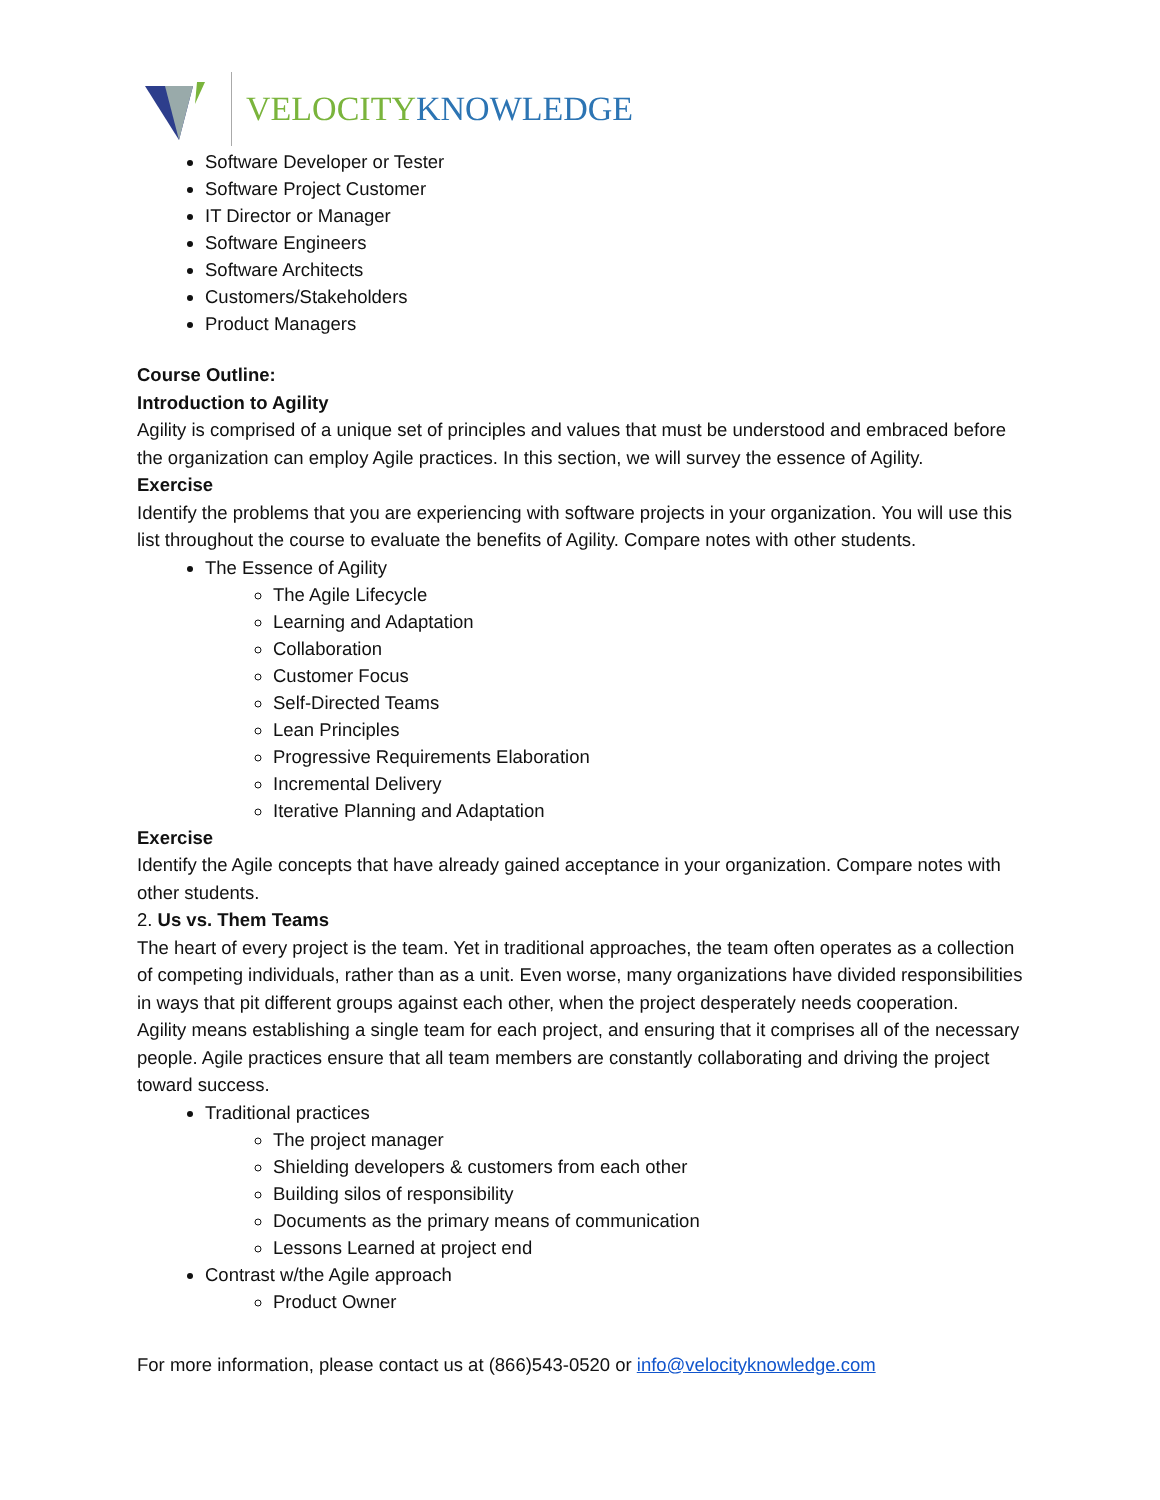VELOCITY KNOWLEDGE
Software Developer or Tester
Software Project Customer
IT Director or Manager
Software Engineers
Software Architects
Customers/Stakeholders
Product Managers
Course Outline:
Introduction to Agility
Agility is comprised of a unique set of principles and values that must be understood and embraced before the organization can employ Agile practices. In this section, we will survey the essence of Agility.
Exercise
Identify the problems that you are experiencing with software projects in your organization. You will use this list throughout the course to evaluate the benefits of Agility. Compare notes with other students.
The Essence of Agility
The Agile Lifecycle
Learning and Adaptation
Collaboration
Customer Focus
Self-Directed Teams
Lean Principles
Progressive Requirements Elaboration
Incremental Delivery
Iterative Planning and Adaptation
Exercise
Identify the Agile concepts that have already gained acceptance in your organization. Compare notes with other students.
2. Us vs. Them Teams
The heart of every project is the team. Yet in traditional approaches, the team often operates as a collection of competing individuals, rather than as a unit. Even worse, many organizations have divided responsibilities in ways that pit different groups against each other, when the project desperately needs cooperation.
Agility means establishing a single team for each project, and ensuring that it comprises all of the necessary people. Agile practices ensure that all team members are constantly collaborating and driving the project toward success.
Traditional practices
The project manager
Shielding developers & customers from each other
Building silos of responsibility
Documents as the primary means of communication
Lessons Learned at project end
Contrast w/the Agile approach
Product Owner
For more information, please contact us at (866)543-0520 or info@velocityknowledge.com